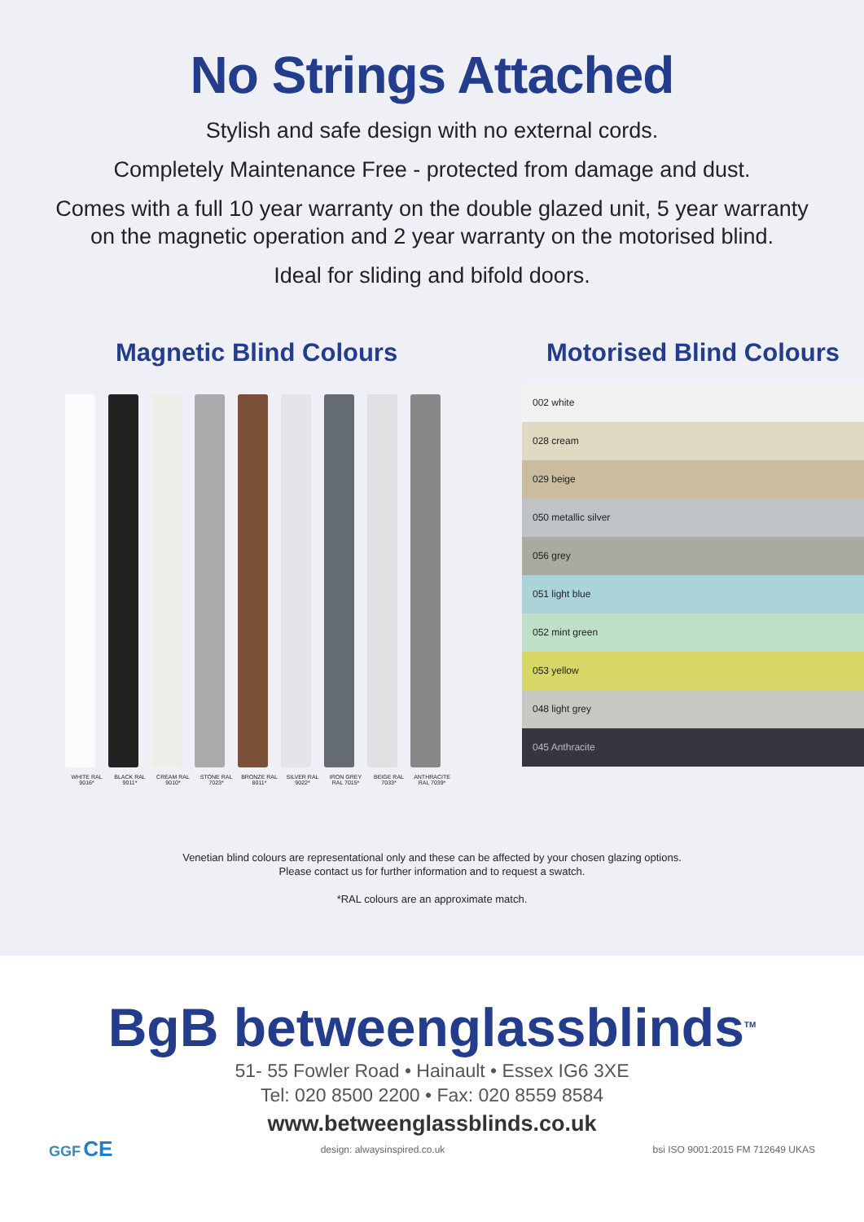No Strings Attached
Stylish and safe design with no external cords.
Completely Maintenance Free - protected from damage and dust.
Comes with a full 10 year warranty on the double glazed unit, 5 year warranty on the magnetic operation and 2 year warranty on the motorised blind.
Ideal for sliding and bifold doors.
Magnetic Blind Colours
WHITE RAL 9016*
BLACK RAL 9011*
CREAM RAL 9010*
STONE RAL 7023*
BRONZE RAL 8011*
SILVER RAL 9022*
IRON GREY RAL 7015*
BEIGE RAL 7033*
ANTHRACITE RAL 7039*
Motorised Blind Colours
002 white
028 cream
029 beige
050 metallic silver
056 grey
051 light blue
052 mint green
053 yellow
048 light grey
045 Anthracite
Venetian blind colours are representational only and these can be affected by your chosen glazing options.
Please contact us for further information and to request a swatch.
*RAL colours are an approximate match.
BgB betweenglass blinds<sup>TM</sup>
51- 55 Fowler Road • Hainault • Essex IG6 3XE
Tel: 020 8500 2200 • Fax: 020 8559 8584
www.betweenglassblinds.co.uk
GGF CE
design: alwaysinspired.co.uk
bsi ISO 9001:2015 FM 712649 UKAS